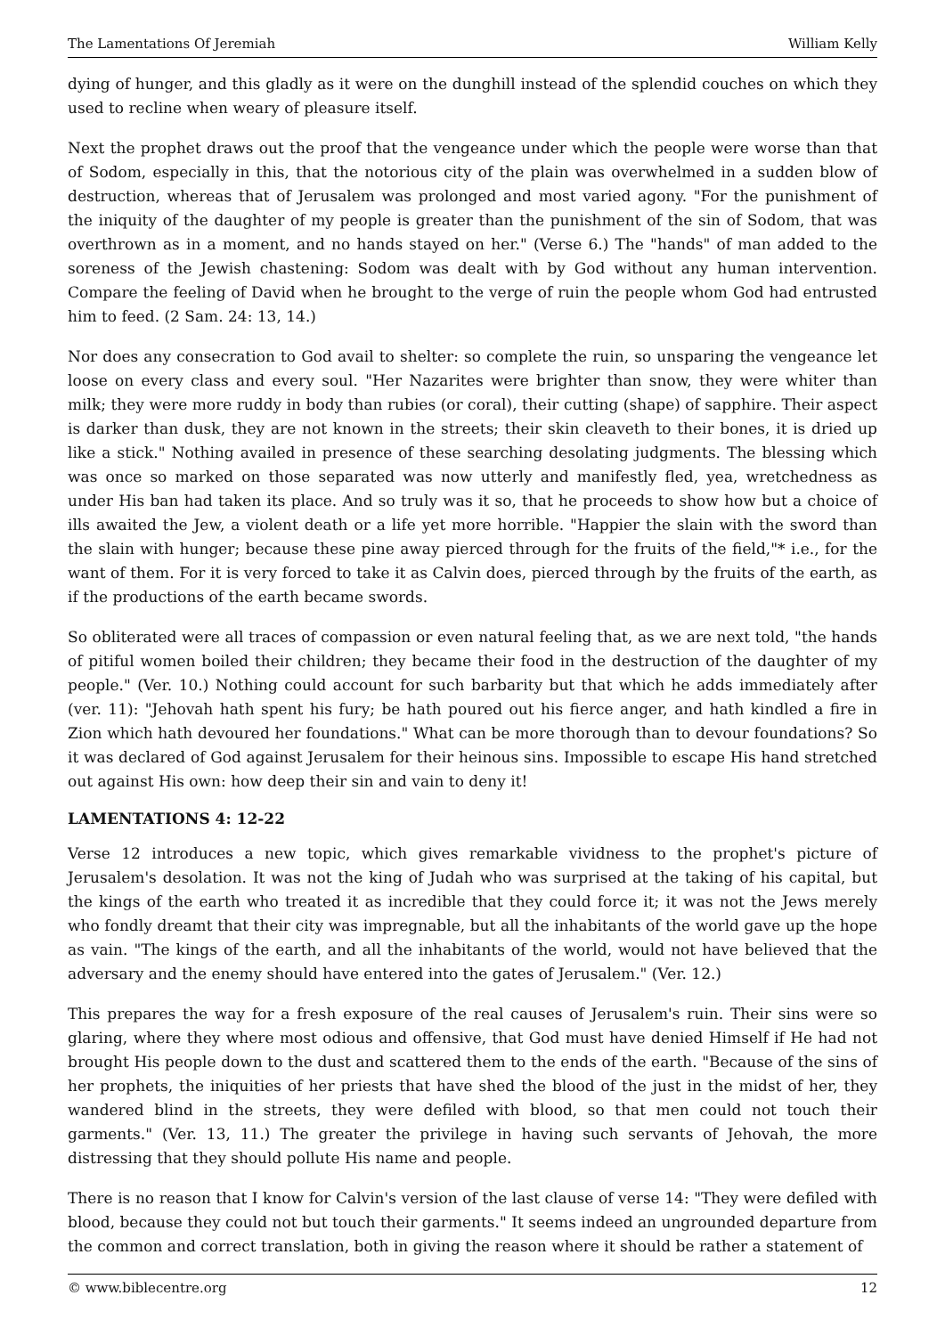The Lamentations Of Jeremiah William Kelly
dying of hunger, and this gladly as it were on the dunghill instead of the splendid couches on which they used to recline when weary of pleasure itself.
Next the prophet draws out the proof that the vengeance under which the people were worse than that of Sodom, especially in this, that the notorious city of the plain was overwhelmed in a sudden blow of destruction, whereas that of Jerusalem was prolonged and most varied agony. "For the punishment of the iniquity of the daughter of my people is greater than the punishment of the sin of Sodom, that was overthrown as in a moment, and no hands stayed on her." (Verse 6.) The "hands" of man added to the soreness of the Jewish chastening: Sodom was dealt with by God without any human intervention. Compare the feeling of David when he brought to the verge of ruin the people whom God had entrusted him to feed. (2 Sam. 24: 13, 14.)
Nor does any consecration to God avail to shelter: so complete the ruin, so unsparing the vengeance let loose on every class and every soul. "Her Nazarites were brighter than snow, they were whiter than milk; they were more ruddy in body than rubies (or coral), their cutting (shape) of sapphire. Their aspect is darker than dusk, they are not known in the streets; their skin cleaveth to their bones, it is dried up like a stick." Nothing availed in presence of these searching desolating judgments. The blessing which was once so marked on those separated was now utterly and manifestly fled, yea, wretchedness as under His ban had taken its place. And so truly was it so, that he proceeds to show how but a choice of ills awaited the Jew, a violent death or a life yet more horrible. "Happier the slain with the sword than the slain with hunger; because these pine away pierced through for the fruits of the field,"* i.e., for the want of them. For it is very forced to take it as Calvin does, pierced through by the fruits of the earth, as if the productions of the earth became swords.
So obliterated were all traces of compassion or even natural feeling that, as we are next told, "the hands of pitiful women boiled their children; they became their food in the destruction of the daughter of my people." (Ver. 10.) Nothing could account for such barbarity but that which he adds immediately after (ver. 11): "Jehovah hath spent his fury; be hath poured out his fierce anger, and hath kindled a fire in Zion which hath devoured her foundations." What can be more thorough than to devour foundations? So it was declared of God against Jerusalem for their heinous sins. Impossible to escape His hand stretched out against His own: how deep their sin and vain to deny it!
LAMENTATIONS 4: 12-22
Verse 12 introduces a new topic, which gives remarkable vividness to the prophet's picture of Jerusalem's desolation. It was not the king of Judah who was surprised at the taking of his capital, but the kings of the earth who treated it as incredible that they could force it; it was not the Jews merely who fondly dreamt that their city was impregnable, but all the inhabitants of the world gave up the hope as vain. "The kings of the earth, and all the inhabitants of the world, would not have believed that the adversary and the enemy should have entered into the gates of Jerusalem." (Ver. 12.)
This prepares the way for a fresh exposure of the real causes of Jerusalem's ruin. Their sins were so glaring, where they where most odious and offensive, that God must have denied Himself if He had not brought His people down to the dust and scattered them to the ends of the earth. "Because of the sins of her prophets, the iniquities of her priests that have shed the blood of the just in the midst of her, they wandered blind in the streets, they were defiled with blood, so that men could not touch their garments." (Ver. 13, 11.) The greater the privilege in having such servants of Jehovah, the more distressing that they should pollute His name and people.
There is no reason that I know for Calvin's version of the last clause of verse 14: "They were defiled with blood, because they could not but touch their garments." It seems indeed an ungrounded departure from the common and correct translation, both in giving the reason where it should be rather a statement of
© www.biblecentre.org 12